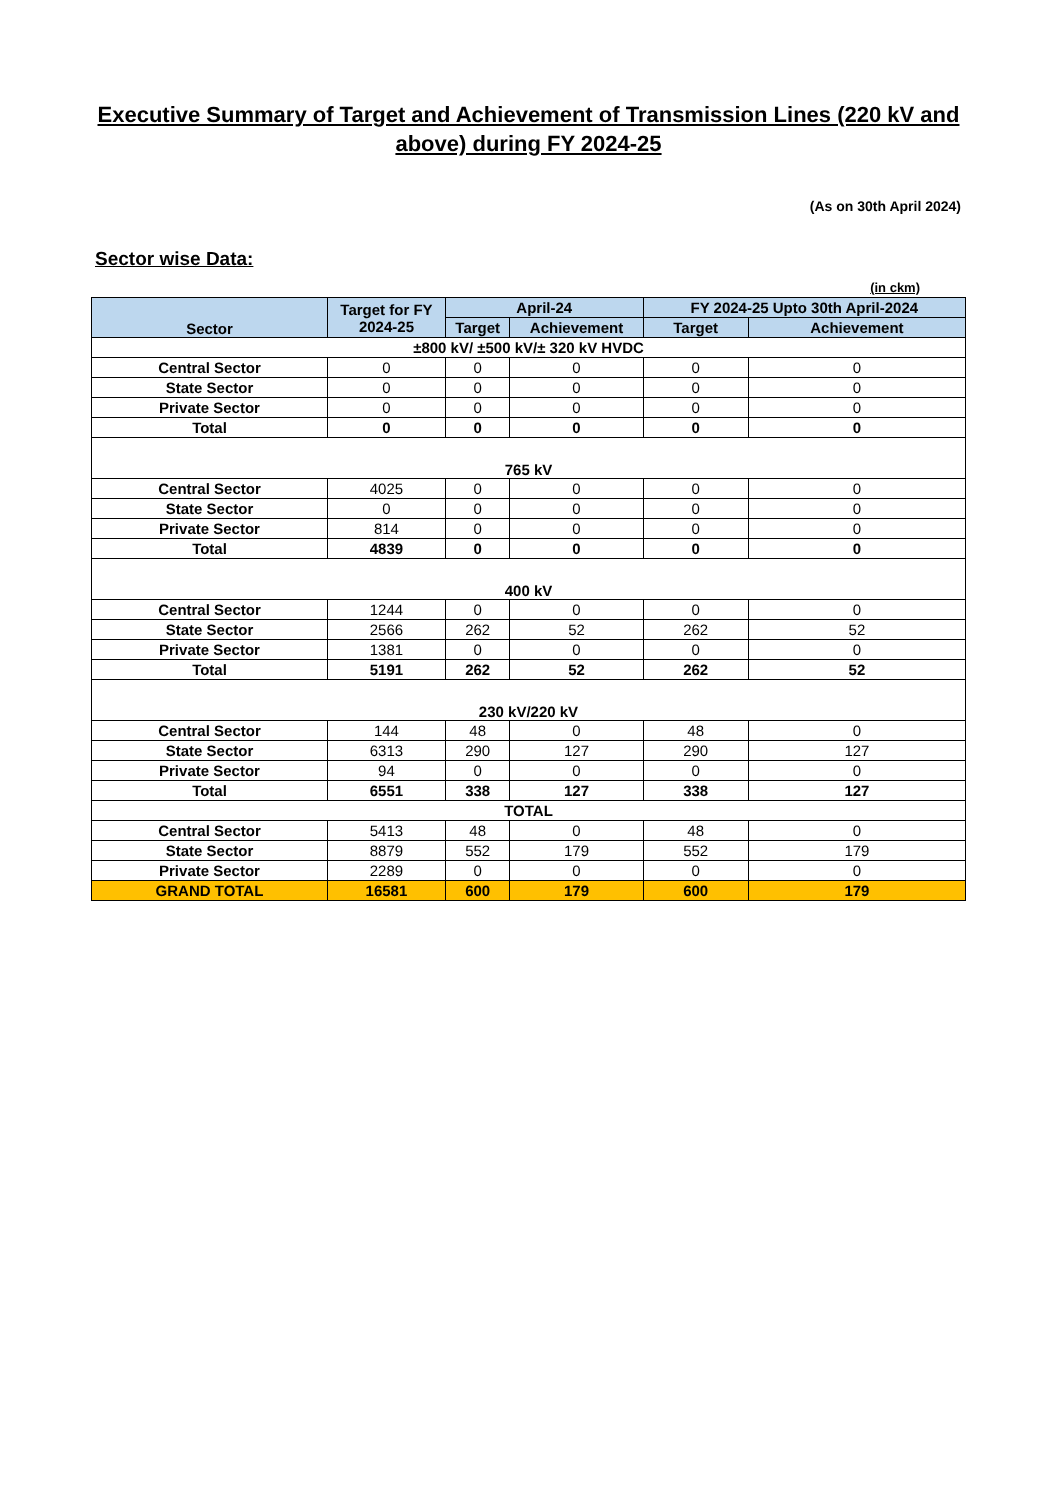Executive Summary of Target and Achievement of Transmission Lines (220 kV and above) during FY 2024-25
(As on 30th April 2024)
Sector wise Data:
(in ckm)
| Sector | Target for FY 2024-25 | April-24 | | FY 2024-25 Upto 30th April-2024 | |
| --- | --- | --- | --- | --- | --- |
| | | Target | Achievement | Target | Achievement |
| ±800 kV/ ±500 kV/± 320 kV HVDC | | | | | |
| Central Sector | 0 | 0 | 0 | 0 | 0 |
| State Sector | 0 | 0 | 0 | 0 | 0 |
| Private Sector | 0 | 0 | 0 | 0 | 0 |
| Total | 0 | 0 | 0 | 0 | 0 |
| 765 kV | | | | | |
| Central Sector | 4025 | 0 | 0 | 0 | 0 |
| State Sector | 0 | 0 | 0 | 0 | 0 |
| Private Sector | 814 | 0 | 0 | 0 | 0 |
| Total | 4839 | 0 | 0 | 0 | 0 |
| 400 kV | | | | | |
| Central Sector | 1244 | 0 | 0 | 0 | 0 |
| State Sector | 2566 | 262 | 52 | 262 | 52 |
| Private Sector | 1381 | 0 | 0 | 0 | 0 |
| Total | 5191 | 262 | 52 | 262 | 52 |
| 230 kV/220 kV | | | | | |
| Central Sector | 144 | 48 | 0 | 48 | 0 |
| State Sector | 6313 | 290 | 127 | 290 | 127 |
| Private Sector | 94 | 0 | 0 | 0 | 0 |
| Total | 6551 | 338 | 127 | 338 | 127 |
| TOTAL | | | | | |
| Central Sector | 5413 | 48 | 0 | 48 | 0 |
| State Sector | 8879 | 552 | 179 | 552 | 179 |
| Private Sector | 2289 | 0 | 0 | 0 | 0 |
| GRAND TOTAL | 16581 | 600 | 179 | 600 | 179 |